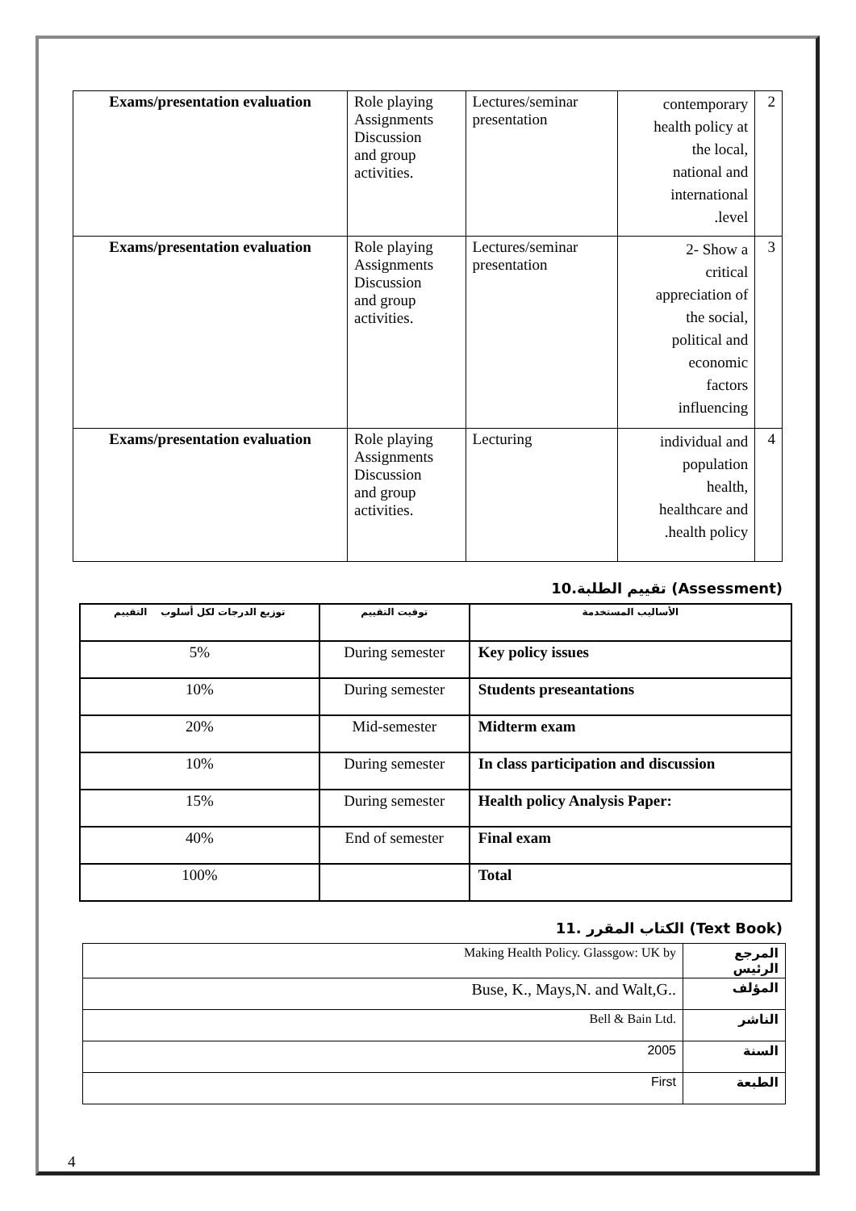| Exams/presentation evaluation | Role playing Assignments Discussion and group activities. | Lectures/seminar presentation | contemporary health policy at the local, national and international .level | 2 |
| Exams/presentation evaluation | Role playing Assignments Discussion and group activities. | Lectures/seminar presentation | 2- Show a critical appreciation of the social, political and economic factors influencing | 3 |
| Exams/presentation evaluation | Role playing Assignments Discussion and group activities. | Lecturing | individual and population health, healthcare and .health policy | 4 |
10.تقييم الطلبة (Assessment)
| توزيع الدرجات لكل أسلوب التقييم | توقيت التقييم | الأساليب المستخدمة |
| --- | --- | --- |
| 5% | During semester | Key policy issues |
| 10% | During semester | Students preseantations |
| 20% | Mid-semester | Midterm exam |
| 10% | During semester | In class participation and discussion |
| 15% | During semester | Health policy Analysis Paper: |
| 40% | End of semester | Final exam |
| 100% | | Total |
11. الكتاب المقرر (Text Book)
| Making Health Policy. Glassgow: UK by | المرجع الرئيس |
| Buse, K., Mays,N. and Walt,G.. | المؤلف |
| Bell & Bain Ltd. | الناشر |
| 2005 | السنة |
| First | الطبعة |
4